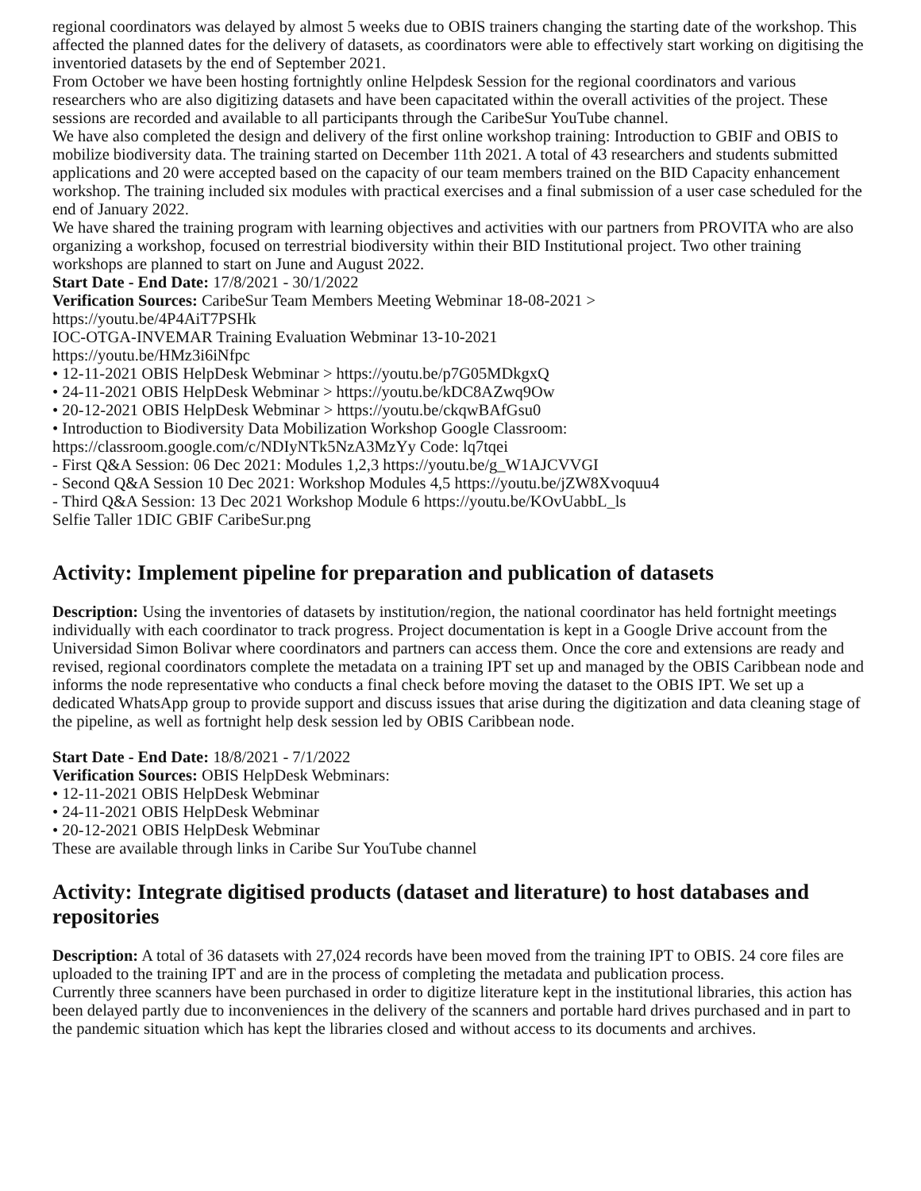regional coordinators was delayed by almost 5 weeks due to OBIS trainers changing the starting date of the workshop. This affected the planned dates for the delivery of datasets, as coordinators were able to effectively start working on digitising the inventoried datasets by the end of September 2021.
From October we have been hosting fortnightly online Helpdesk Session for the regional coordinators and various researchers who are also digitizing datasets and have been capacitated within the overall activities of the project. These sessions are recorded and available to all participants through the CaribeSur YouTube channel.
We have also completed the design and delivery of the first online workshop training: Introduction to GBIF and OBIS to mobilize biodiversity data. The training started on December 11th 2021. A total of 43 researchers and students submitted applications and 20 were accepted based on the capacity of our team members trained on the BID Capacity enhancement workshop. The training included six modules with practical exercises and a final submission of a user case scheduled for the end of January 2022.
We have shared the training program with learning objectives and activities with our partners from PROVITA who are also organizing a workshop, focused on terrestrial biodiversity within their BID Institutional project. Two other training workshops are planned to start on June and August 2022.
Start Date - End Date: 17/8/2021 - 30/1/2022
Verification Sources: CaribeSur Team Members Meeting Webminar 18-08-2021 >
https://youtu.be/4P4AiT7PSHk
IOC-OTGA-INVEMAR Training Evaluation Webminar 13-10-2021
https://youtu.be/HMz3i6iNfpc
• 12-11-2021 OBIS HelpDesk Webminar > https://youtu.be/p7G05MDkgxQ
• 24-11-2021 OBIS HelpDesk Webminar > https://youtu.be/kDC8AZwq9Ow
• 20-12-2021 OBIS HelpDesk Webminar > https://youtu.be/ckqwBAfGsu0
• Introduction to Biodiversity Data Mobilization Workshop Google Classroom:
https://classroom.google.com/c/NDIyNTk5NzA3MzYy Code: lq7tqei
- First Q&A Session: 06 Dec 2021: Modules 1,2,3 https://youtu.be/g_W1AJCVVGI
- Second Q&A Session 10 Dec 2021: Workshop Modules 4,5 https://youtu.be/jZW8Xvoquu4
- Third Q&A Session: 13 Dec 2021 Workshop Module 6 https://youtu.be/KOvUabbL_ls
Selfie Taller 1DIC GBIF CaribeSur.png
Activity: Implement pipeline for preparation and publication of datasets
Description: Using the inventories of datasets by institution/region, the national coordinator has held fortnight meetings individually with each coordinator to track progress. Project documentation is kept in a Google Drive account from the Universidad Simon Bolivar where coordinators and partners can access them. Once the core and extensions are ready and revised, regional coordinators complete the metadata on a training IPT set up and managed by the OBIS Caribbean node and informs the node representative who conducts a final check before moving the dataset to the OBIS IPT. We set up a dedicated WhatsApp group to provide support and discuss issues that arise during the digitization and data cleaning stage of the pipeline, as well as fortnight help desk session led by OBIS Caribbean node.
Start Date - End Date: 18/8/2021 - 7/1/2022
Verification Sources: OBIS HelpDesk Webminars:
• 12-11-2021 OBIS HelpDesk Webminar
• 24-11-2021 OBIS HelpDesk Webminar
• 20-12-2021 OBIS HelpDesk Webminar
These are available through links in Caribe Sur YouTube channel
Activity: Integrate digitised products (dataset and literature) to host databases and repositories
Description: A total of 36 datasets with 27,024 records have been moved from the training IPT to OBIS. 24 core files are uploaded to the training IPT and are in the process of completing the metadata and publication process.
Currently three scanners have been purchased in order to digitize literature kept in the institutional libraries, this action has been delayed partly due to inconveniences in the delivery of the scanners and portable hard drives purchased and in part to the pandemic situation which has kept the libraries closed and without access to its documents and archives.